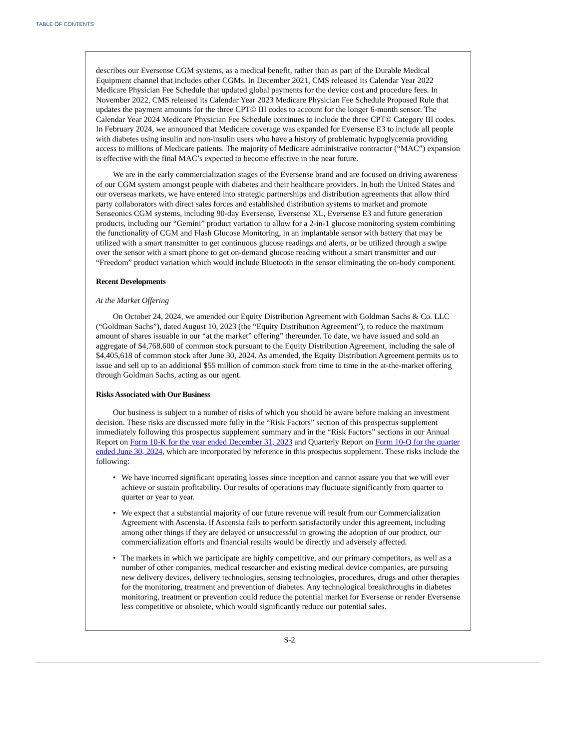TABLE OF CONTENTS
describes our Eversense CGM systems, as a medical benefit, rather than as part of the Durable Medical Equipment channel that includes other CGMs. In December 2021, CMS released its Calendar Year 2022 Medicare Physician Fee Schedule that updated global payments for the device cost and procedure fees. In November 2022, CMS released its Calendar Year 2023 Medicare Physician Fee Schedule Proposed Rule that updates the payment amounts for the three CPT© III codes to account for the longer 6-month sensor. The Calendar Year 2024 Medicare Physician Fee Schedule continues to include the three CPT© Category III codes. In February 2024, we announced that Medicare coverage was expanded for Eversense E3 to include all people with diabetes using insulin and non-insulin users who have a history of problematic hypoglycemia providing access to millions of Medicare patients. The majority of Medicare administrative contractor (“MAC”) expansion is effective with the final MAC’s expected to become effective in the near future.
We are in the early commercialization stages of the Eversense brand and are focused on driving awareness of our CGM system amongst people with diabetes and their healthcare providers. In both the United States and our overseas markets, we have entered into strategic partnerships and distribution agreements that allow third party collaborators with direct sales forces and established distribution systems to market and promote Senseonics CGM systems, including 90-day Eversense, Eversense XL, Eversense E3 and future generation products, including our “Gemini” product variation to allow for a 2-in-1 glucose monitoring system combining the functionality of CGM and Flash Glucose Monitoring, in an implantable sensor with battery that may be utilized with a smart transmitter to get continuous glucose readings and alerts, or be utilized through a swipe over the sensor with a smart phone to get on-demand glucose reading without a smart transmitter and our “Freedom” product variation which would include Bluetooth in the sensor eliminating the on-body component.
Recent Developments
At the Market Offering
On October 24, 2024, we amended our Equity Distribution Agreement with Goldman Sachs & Co. LLC (“Goldman Sachs”), dated August 10, 2023 (the “Equity Distribution Agreement”), to reduce the maximum amount of shares issuable in our “at the market” offering” thereunder. To date, we have issued and sold an aggregate of $4,768,600 of common stock pursuant to the Equity Distribution Agreement, including the sale of $4,405,618 of common stock after June 30, 2024. As amended, the Equity Distribution Agreement permits us to issue and sell up to an additional $55 million of common stock from time to time in the at-the-market offering through Goldman Sachs, acting as our agent.
Risks Associated with Our Business
Our business is subject to a number of risks of which you should be aware before making an investment decision. These risks are discussed more fully in the “Risk Factors” section of this prospectus supplement immediately following this prospectus supplement summary and in the “Risk Factors” sections in our Annual Report on Form 10-K for the year ended December 31, 2023 and Quarterly Report on Form 10-Q for the quarter ended June 30, 2024, which are incorporated by reference in this prospectus supplement. These risks include the following:
• We have incurred significant operating losses since inception and cannot assure you that we will ever achieve or sustain profitability. Our results of operations may fluctuate significantly from quarter to quarter or year to year.
• We expect that a substantial majority of our future revenue will result from our Commercialization Agreement with Ascensia. If Ascensia fails to perform satisfactorily under this agreement, including among other things if they are delayed or unsuccessful in growing the adoption of our product, our commercialization efforts and financial results would be directly and adversely affected.
• The markets in which we participate are highly competitive, and our primary competitors, as well as a number of other companies, medical researcher and existing medical device companies, are pursuing new delivery devices, delivery technologies, sensing technologies, procedures, drugs and other therapies for the monitoring, treatment and prevention of diabetes. Any technological breakthroughs in diabetes monitoring, treatment or prevention could reduce the potential market for Eversense or render Eversense less competitive or obsolete, which would significantly reduce our potential sales.
S-2